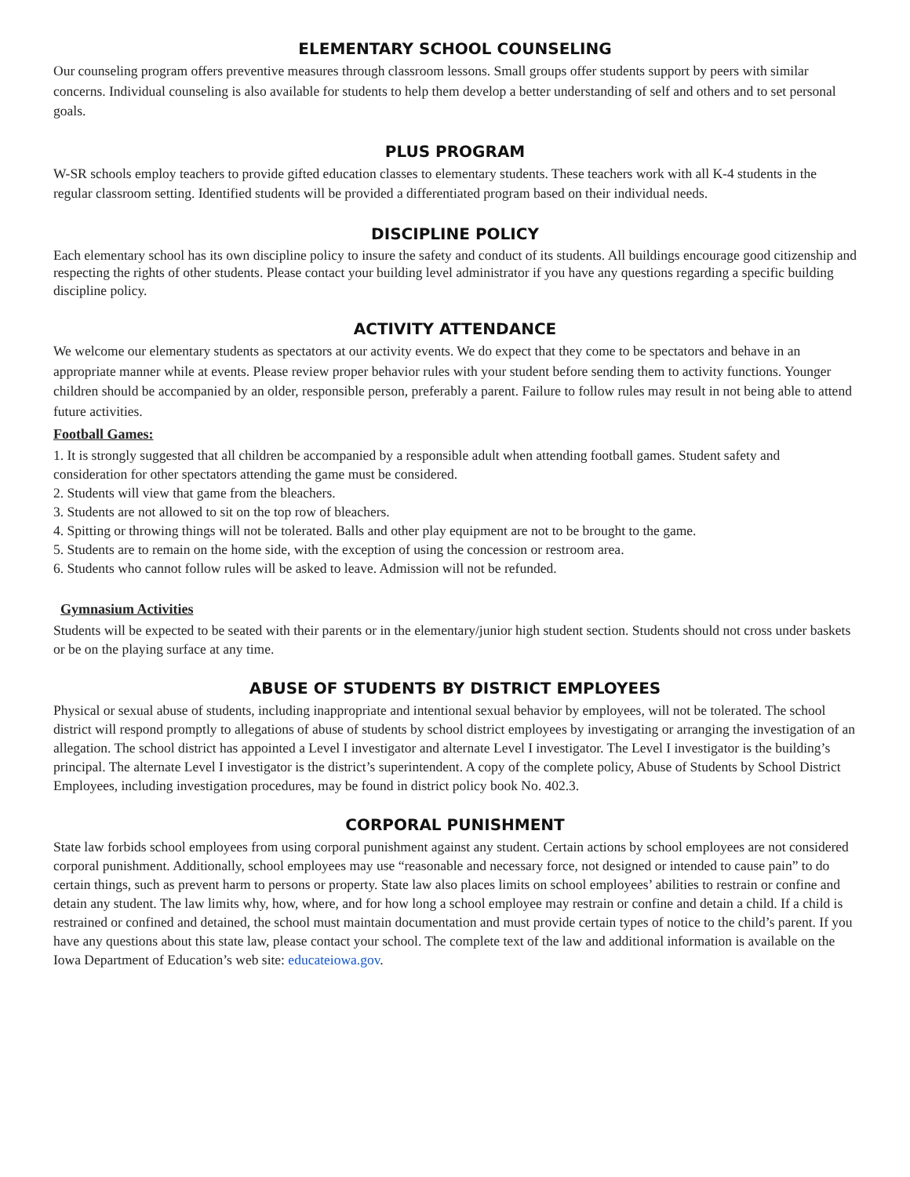ELEMENTARY SCHOOL COUNSELING
Our counseling program offers preventive measures through classroom lessons. Small groups offer students support by peers with similar concerns. Individual counseling is also available for students to help them develop a better understanding of self and others and to set personal goals.
PLUS PROGRAM
W-SR schools employ teachers to provide gifted education classes to elementary students. These teachers work with all K-4 students in the regular classroom setting. Identified students will be provided a differentiated program based on their individual needs.
DISCIPLINE POLICY
Each elementary school has its own discipline policy to insure the safety and conduct of its students. All buildings encourage good citizenship and respecting the rights of other students. Please contact your building level administrator if you have any questions regarding a specific building discipline policy.
ACTIVITY ATTENDANCE
We welcome our elementary students as spectators at our activity events. We do expect that they come to be spectators and behave in an appropriate manner while at events. Please review proper behavior rules with your student before sending them to activity functions. Younger children should be accompanied by an older, responsible person, preferably a parent. Failure to follow rules may result in not being able to attend future activities.
Football Games:
1. It is strongly suggested that all children be accompanied by a responsible adult when attending football games. Student safety and consideration for other spectators attending the game must be considered.
2. Students will view that game from the bleachers.
3. Students are not allowed to sit on the top row of bleachers.
4. Spitting or throwing things will not be tolerated. Balls and other play equipment are not to be brought to the game.
5. Students are to remain on the home side, with the exception of using the concession or restroom area.
6. Students who cannot follow rules will be asked to leave. Admission will not be refunded.
Gymnasium Activities
Students will be expected to be seated with their parents or in the elementary/junior high student section. Students should not cross under baskets or be on the playing surface at any time.
ABUSE OF STUDENTS BY DISTRICT EMPLOYEES
Physical or sexual abuse of students, including inappropriate and intentional sexual behavior by employees, will not be tolerated. The school district will respond promptly to allegations of abuse of students by school district employees by investigating or arranging the investigation of an allegation. The school district has appointed a Level I investigator and alternate Level I investigator. The Level I investigator is the building’s principal. The alternate Level I investigator is the district’s superintendent. A copy of the complete policy, Abuse of Students by School District Employees, including investigation procedures, may be found in district policy book No. 402.3.
CORPORAL PUNISHMENT
State law forbids school employees from using corporal punishment against any student. Certain actions by school employees are not considered corporal punishment. Additionally, school employees may use “reasonable and necessary force, not designed or intended to cause pain” to do certain things, such as prevent harm to persons or property. State law also places limits on school employees’ abilities to restrain or confine and detain any student. The law limits why, how, where, and for how long a school employee may restrain or confine and detain a child. If a child is restrained or confined and detained, the school must maintain documentation and must provide certain types of notice to the child’s parent. If you have any questions about this state law, please contact your school. The complete text of the law and additional information is available on the Iowa Department of Education’s web site: educateiowa.gov.